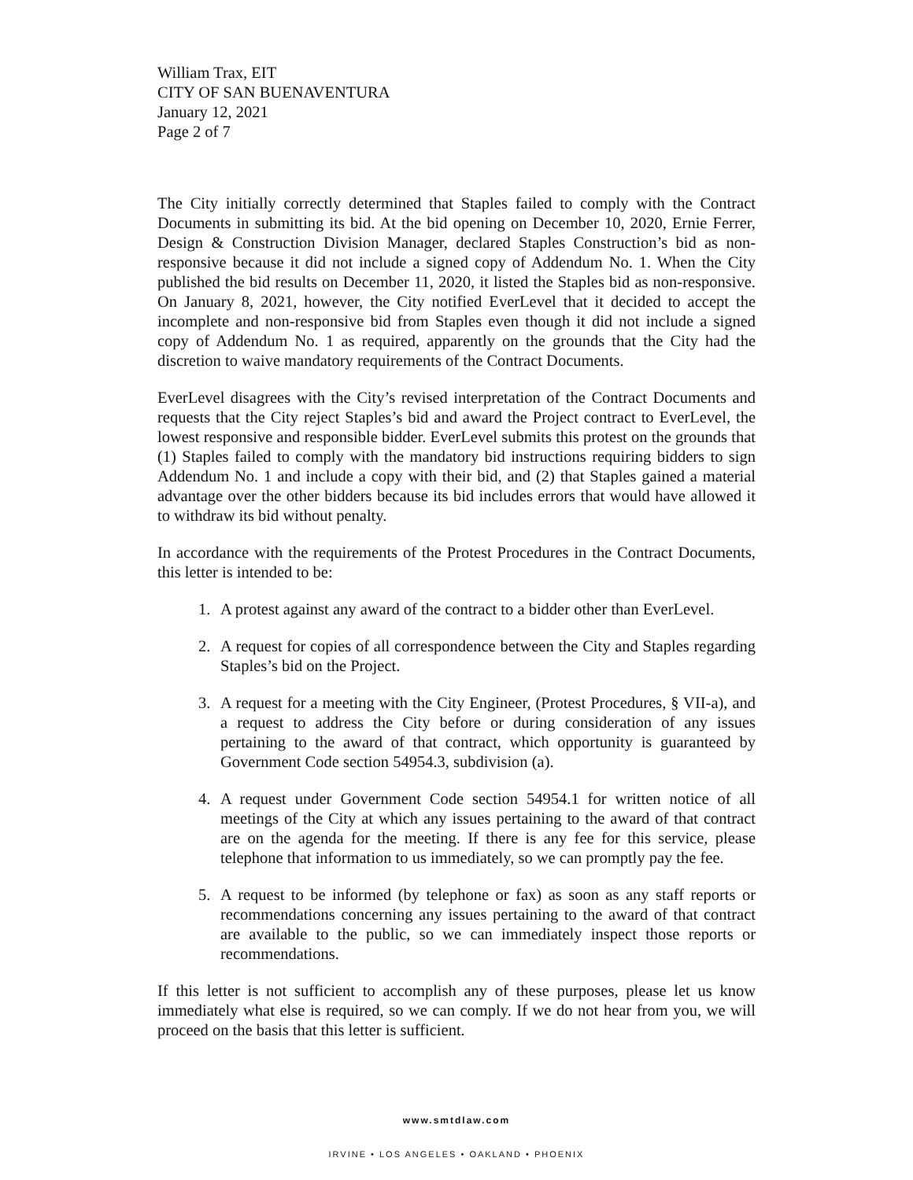William Trax, EIT
CITY OF SAN BUENAVENTURA
January 12, 2021
Page 2 of 7
The City initially correctly determined that Staples failed to comply with the Contract Documents in submitting its bid. At the bid opening on December 10, 2020, Ernie Ferrer, Design & Construction Division Manager, declared Staples Construction’s bid as non-responsive because it did not include a signed copy of Addendum No. 1. When the City published the bid results on December 11, 2020, it listed the Staples bid as non-responsive. On January 8, 2021, however, the City notified EverLevel that it decided to accept the incomplete and non-responsive bid from Staples even though it did not include a signed copy of Addendum No. 1 as required, apparently on the grounds that the City had the discretion to waive mandatory requirements of the Contract Documents.
EverLevel disagrees with the City’s revised interpretation of the Contract Documents and requests that the City reject Staples’s bid and award the Project contract to EverLevel, the lowest responsive and responsible bidder. EverLevel submits this protest on the grounds that (1) Staples failed to comply with the mandatory bid instructions requiring bidders to sign Addendum No. 1 and include a copy with their bid, and (2) that Staples gained a material advantage over the other bidders because its bid includes errors that would have allowed it to withdraw its bid without penalty.
In accordance with the requirements of the Protest Procedures in the Contract Documents, this letter is intended to be:
1. A protest against any award of the contract to a bidder other than EverLevel.
2. A request for copies of all correspondence between the City and Staples regarding Staples’s bid on the Project.
3. A request for a meeting with the City Engineer, (Protest Procedures, § VII-a), and a request to address the City before or during consideration of any issues pertaining to the award of that contract, which opportunity is guaranteed by Government Code section 54954.3, subdivision (a).
4. A request under Government Code section 54954.1 for written notice of all meetings of the City at which any issues pertaining to the award of that contract are on the agenda for the meeting. If there is any fee for this service, please telephone that information to us immediately, so we can promptly pay the fee.
5. A request to be informed (by telephone or fax) as soon as any staff reports or recommendations concerning any issues pertaining to the award of that contract are available to the public, so we can immediately inspect those reports or recommendations.
If this letter is not sufficient to accomplish any of these purposes, please let us know immediately what else is required, so we can comply. If we do not hear from you, we will proceed on the basis that this letter is sufficient.
www.smtdlaw.com
IRVINE • LOS ANGELES • OAKLAND • PHOENIX